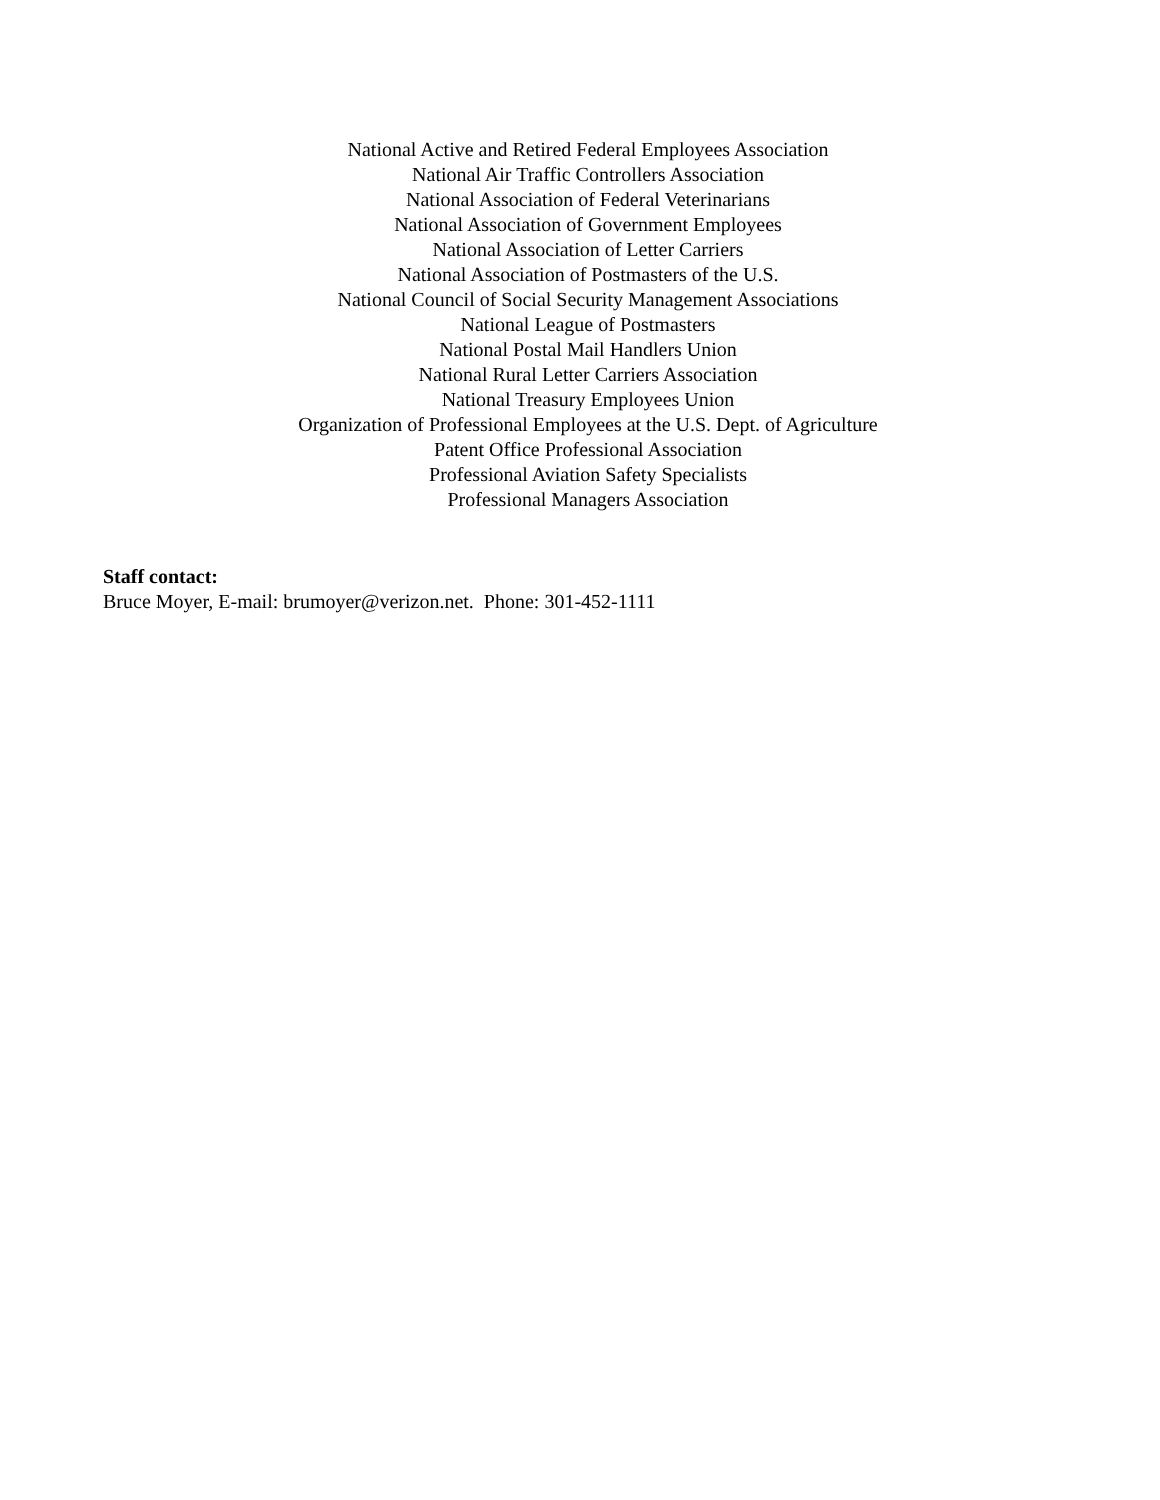National Active and Retired Federal Employees Association
National Air Traffic Controllers Association
National Association of Federal Veterinarians
National Association of Government Employees
National Association of Letter Carriers
National Association of Postmasters of the U.S.
National Council of Social Security Management Associations
National League of Postmasters
National Postal Mail Handlers Union
National Rural Letter Carriers Association
National Treasury Employees Union
Organization of Professional Employees at the U.S. Dept. of Agriculture
Patent Office Professional Association
Professional Aviation Safety Specialists
Professional Managers Association
Staff contact:
Bruce Moyer, E-mail: brumoyer@verizon.net. Phone: 301-452-1111